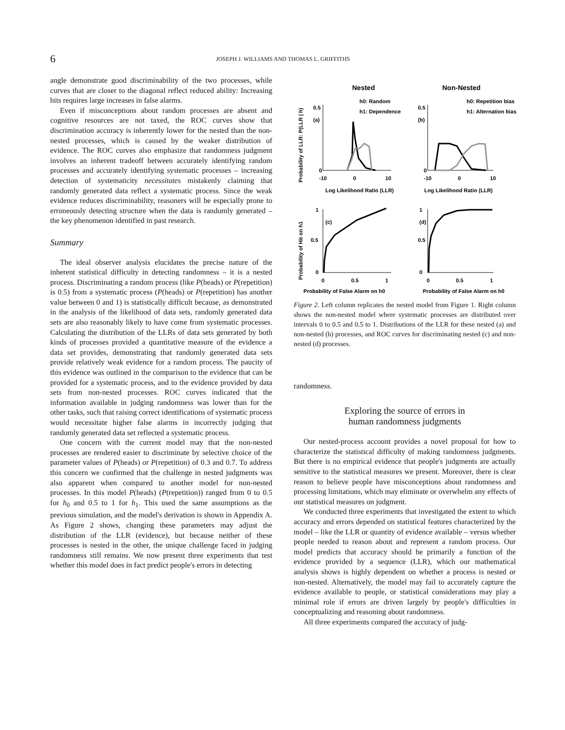6 JOSEPH J. WILLIAMS AND THOMAS L. GRIFFITHS
angle demonstrate good discriminability of the two processes, while curves that are closer to the diagonal reflect reduced ability: Increasing hits requires large increases in false alarms.
Even if misconceptions about random processes are absent and cognitive resources are not taxed, the ROC curves show that discrimination accuracy is inherently lower for the nested than the non-nested processes, which is caused by the weaker distribution of evidence. The ROC curves also emphasize that randomness judgment involves an inherent tradeoff between accurately identifying random processes and accurately identifying systematic processes – increasing detection of systematicity necessitates mistakenly claiming that randomly generated data reflect a systematic process. Since the weak evidence reduces discriminability, reasoners will be especially prone to erroneously detecting structure when the data is randomly generated – the key phenomenon identified in past research.
Summary
The ideal observer analysis elucidates the precise nature of the inherent statistical difficulty in detecting randomness – it is a nested process. Discriminating a random process (like P(heads) or P(repetition) is 0.5) from a systematic process (P(heads) or P(repetition) has another value between 0 and 1) is statistically difficult because, as demonstrated in the analysis of the likelihood of data sets, randomly generated data sets are also reasonably likely to have come from systematic processes. Calculating the distribution of the LLRs of data sets generated by both kinds of processes provided a quantitative measure of the evidence a data set provides, demonstrating that randomly generated data sets provide relatively weak evidence for a random process. The paucity of this evidence was outlined in the comparison to the evidence that can be provided for a systematic process, and to the evidence provided by data sets from non-nested processes. ROC curves indicated that the information available in judging randomness was lower than for the other tasks, such that raising correct identifications of systematic process would necessitate higher false alarms in incorrectly judging that randomly generated data set reflected a systematic process.
One concern with the current model may that the non-nested processes are rendered easier to discriminate by selective choice of the parameter values of P(heads) or P(repetition) of 0.3 and 0.7. To address this concern we confirmed that the challenge in nested judgments was also apparent when compared to another model for non-nested processes. In this model P(heads) (P(repetition)) ranged from 0 to 0.5 for h<sub>0</sub> and 0.5 to 1 for h<sub>1</sub>. This used the same assumptions as the previous simulation, and the model's derivation is shown in Appendix A. As Figure 2 shows, changing these parameters may adjust the distribution of the LLR (evidence), but because neither of these processes is nested in the other, the unique challenge faced in judging randomness still remains. We now present three experiments that test whether this model does in fact predict people's errors in detecting
Nested
Non-Nested
Probability of LLR: P(LLR | h)
Probability of Hit on h1
h0: Random
h1: Dependence
h0: Repetition bias
h1: Alternation bias
0.5
(a)
0
0.5
(b)
0
-10
0
10
-10
0
10
Log Likelihood Ratio (LLR)
Log Likelihood Ratio (LLR)
1
(c)
0.5
0
1
(d)
0.5
0
0
0.5
1
0
0.5
1
Probability of False Alarm on h0
Probability of False Alarm on h0
Figure 2. Left column replicates the nested model from Figure 1. Right column shows the non-nested model where systematic processes are distributed over intervals 0 to 0.5 and 0.5 to 1. Distributions of the LLR for these nested (a) and non-nested (b) processes, and ROC curves for discriminating nested (c) and non-nested (d) processes.
randomness.
Exploring the source of errors in
human randomness judgments
Our nested-process account provides a novel proposal for how to characterize the statistical difficulty of making randomness judgments. But there is no empirical evidence that people's judgments are actually sensitive to the statistical measures we present. Moreover, there is clear reason to believe people have misconceptions about randomness and processing limitations, which may eliminate or overwhelm any effects of our statistical measures on judgment.
We conducted three experiments that investigated the extent to which accuracy and errors depended on statistical features characterized by the model – like the LLR or quantity of evidence available – versus whether people needed to reason about and represent a random process. Our model predicts that accuracy should be primarily a function of the evidence provided by a sequence (LLR), which our mathematical analysis shows is highly dependent on whether a process is nested or non-nested. Alternatively, the model may fail to accurately capture the evidence available to people, or statistical considerations may play a minimal role if errors are driven largely by people's difficulties in conceptualizing and reasoning about randomness.
All three experiments compared the accuracy of judg-